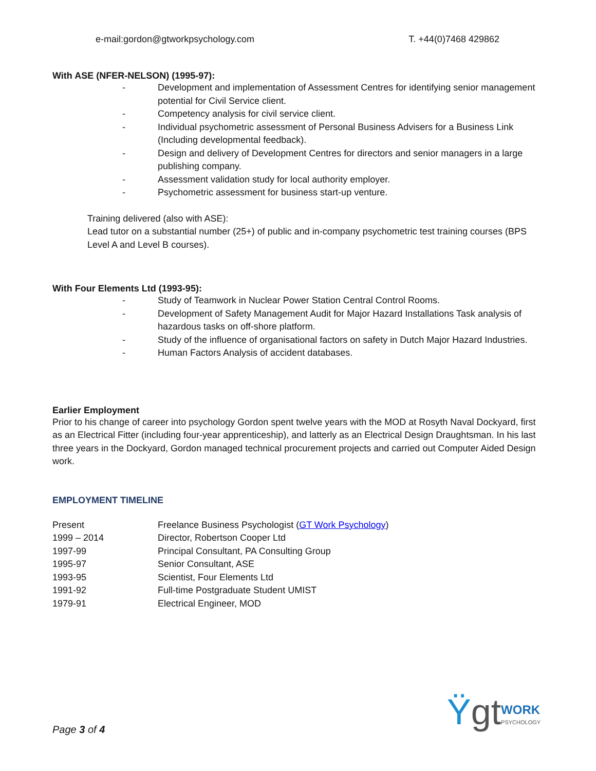e-mail:gordon@gtworkpsychology.com T. +44(0)7468 429862
With ASE (NFER-NELSON) (1995-97):
- Development and implementation of Assessment Centres for identifying senior management potential for Civil Service client.
- Competency analysis for civil service client.
- Individual psychometric assessment of Personal Business Advisers for a Business Link (Including developmental feedback).
- Design and delivery of Development Centres for directors and senior managers in a large publishing company.
- Assessment validation study for local authority employer.
- Psychometric assessment for business start-up venture.
Training delivered (also with ASE):
Lead tutor on a substantial number (25+) of public and in-company psychometric test training courses (BPS Level A and Level B courses).
With Four Elements Ltd (1993-95):
- Study of Teamwork in Nuclear Power Station Central Control Rooms.
- Development of Safety Management Audit for Major Hazard Installations Task analysis of hazardous tasks on off-shore platform.
- Study of the influence of organisational factors on safety in Dutch Major Hazard Industries.
- Human Factors Analysis of accident databases.
Earlier Employment
Prior to his change of career into psychology Gordon spent twelve years with the MOD at Rosyth Naval Dockyard, first as an Electrical Fitter (including four-year apprenticeship), and latterly as an Electrical Design Draughtsman. In his last three years in the Dockyard, Gordon managed technical procurement projects and carried out Computer Aided Design work.
EMPLOYMENT TIMELINE
| Present | Freelance Business Psychologist ( GT Work Psychology ) |
| 1999 – 2014 | Director, Robertson Cooper Ltd |
| 1997-99 | Principal Consultant, PA Consulting Group |
| 1995-97 | Senior Consultant, ASE |
| 1993-95 | Scientist, Four Elements Ltd |
| 1991-92 | Full-time Postgraduate Student UMIST |
| 1979-91 | Electrical Engineer, MOD |
Page 3 of 4
Ÿgt WORK
PSYCHOLOGY